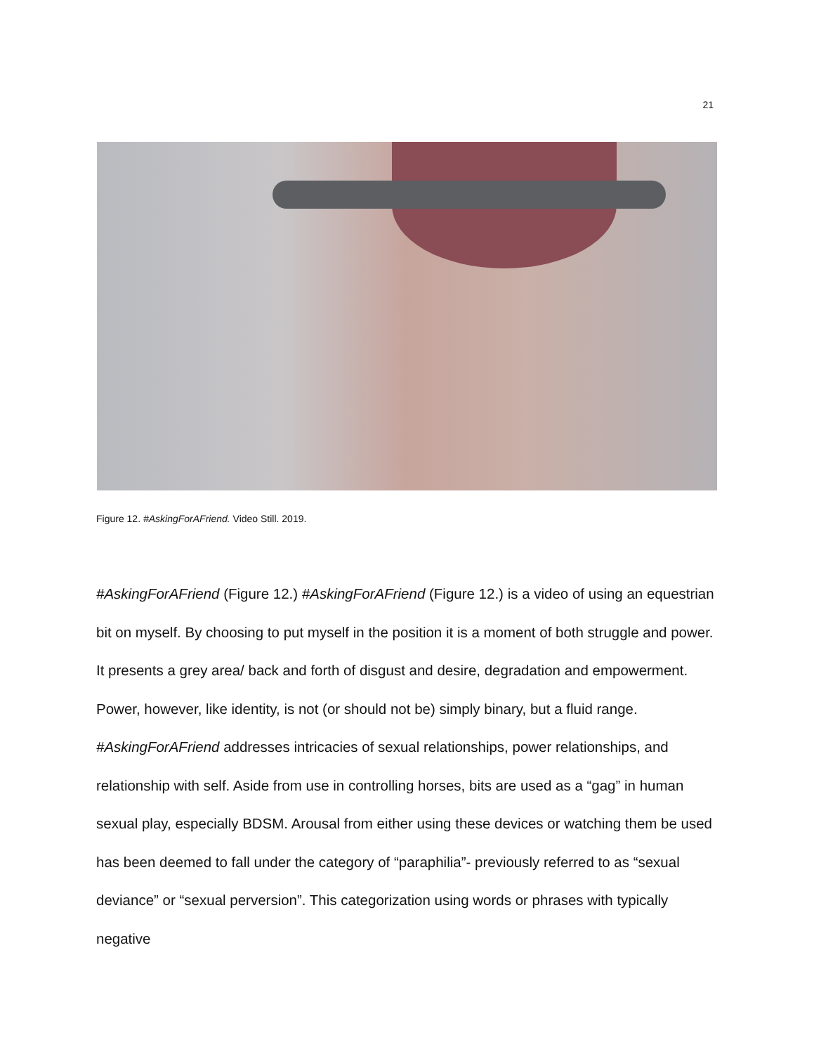21
Figure 12. #AskingForAFriend. Video Still. 2019.
#AskingForAFriend (Figure 12.) #AskingForAFriend (Figure 12.) is a video of using an equestrian bit on myself. By choosing to put myself in the position it is a moment of both struggle and power. It presents a grey area/ back and forth of disgust and desire, degradation and empowerment. Power, however, like identity, is not (or should not be) simply binary, but a fluid range. #AskingForAFriend addresses intricacies of sexual relationships, power relationships, and relationship with self. Aside from use in controlling horses, bits are used as a “gag” in human sexual play, especially BDSM. Arousal from either using these devices or watching them be used has been deemed to fall under the category of “paraphilia”- previously referred to as “sexual deviance” or “sexual perversion”. This categorization using words or phrases with typically negative